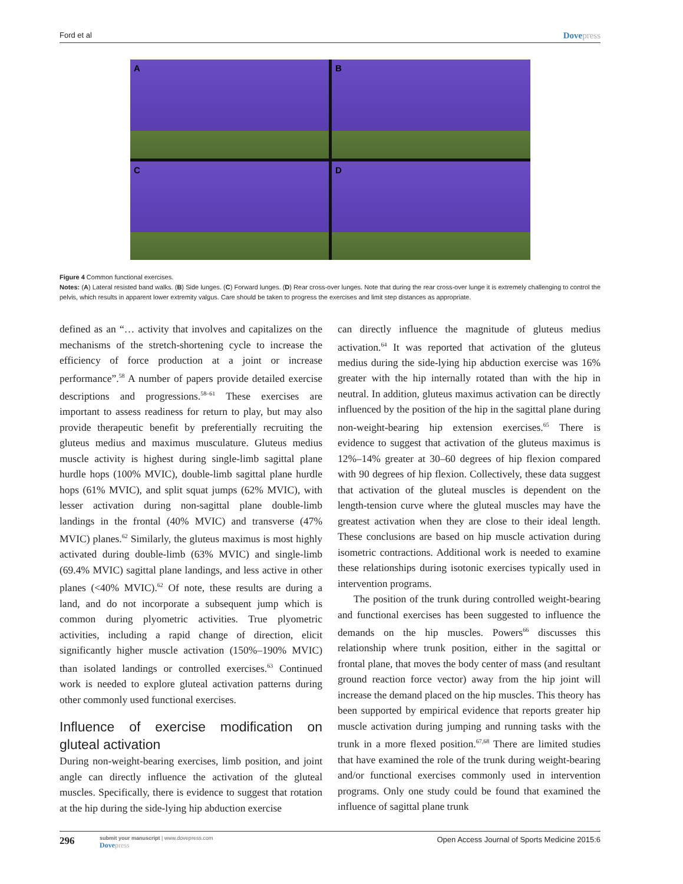Ford et al Dovepress
A
B
C
D
Figure 4 Common functional exercises.
Notes: (A) Lateral resisted band walks. (B) Side lunges. (C) Forward lunges. (D) Rear cross-over lunges. Note that during the rear cross-over lunge it is extremely challenging to control the pelvis, which results in apparent lower extremity valgus. Care should be taken to progress the exercises and limit step distances as appropriate.
defined as an “… activity that involves and capitalizes on the mechanisms of the stretch-shortening cycle to increase the efficiency of force production at a joint or increase performance”.<sup>58</sup> A number of papers provide detailed exercise descriptions and progressions.<sup>58–61</sup> These exercises are important to assess readiness for return to play, but may also provide therapeutic benefit by preferentially recruiting the gluteus medius and maximus musculature. Gluteus medius muscle activity is highest during single-limb sagittal plane hurdle hops (100% MVIC), double-limb sagittal plane hurdle hops (61% MVIC), and split squat jumps (62% MVIC), with lesser activation during non-sagittal plane double-limb landings in the frontal (40% MVIC) and transverse (47% MVIC) planes.<sup>62</sup> Similarly, the gluteus maximus is most highly activated during double-limb (63% MVIC) and single-limb (69.4% MVIC) sagittal plane landings, and less active in other planes (<40% MVIC).<sup>62</sup> Of note, these results are during a land, and do not incorporate a subsequent jump which is common during plyometric activities. True plyometric activities, including a rapid change of direction, elicit significantly higher muscle activation (150%–190% MVIC) than isolated landings or controlled exercises.<sup>63</sup> Continued work is needed to explore gluteal activation patterns during other commonly used functional exercises.
Influence of exercise modification on gluteal activation
During non-weight-bearing exercises, limb position, and joint angle can directly influence the activation of the gluteal muscles. Specifically, there is evidence to suggest that rotation at the hip during the side-lying hip abduction exercise
can directly influence the magnitude of gluteus medius activation.<sup>64</sup> It was reported that activation of the gluteus medius during the side-lying hip abduction exercise was 16% greater with the hip internally rotated than with the hip in neutral. In addition, gluteus maximus activation can be directly influenced by the position of the hip in the sagittal plane during non-weight-bearing hip extension exercises.<sup>65</sup> There is evidence to suggest that activation of the gluteus maximus is 12%–14% greater at 30–60 degrees of hip flexion compared with 90 degrees of hip flexion. Collectively, these data suggest that activation of the gluteal muscles is dependent on the length-tension curve where the gluteal muscles may have the greatest activation when they are close to their ideal length. These conclusions are based on hip muscle activation during isometric contractions. Additional work is needed to examine these relationships during isotonic exercises typically used in intervention programs.
The position of the trunk during controlled weight-bearing and functional exercises has been suggested to influence the demands on the hip muscles. Powers<sup>66</sup> discusses this relationship where trunk position, either in the sagittal or frontal plane, that moves the body center of mass (and resultant ground reaction force vector) away from the hip joint will increase the demand placed on the hip muscles. This theory has been supported by empirical evidence that reports greater hip muscle activation during jumping and running tasks with the trunk in a more flexed position.<sup>67,68</sup> There are limited studies that have examined the role of the trunk during weight-bearing and/or functional exercises commonly used in intervention programs. Only one study could be found that examined the influence of sagittal plane trunk
296
submit your manuscript | www.dovepress.com
Dovepress
Open Access Journal of Sports Medicine 2015:6